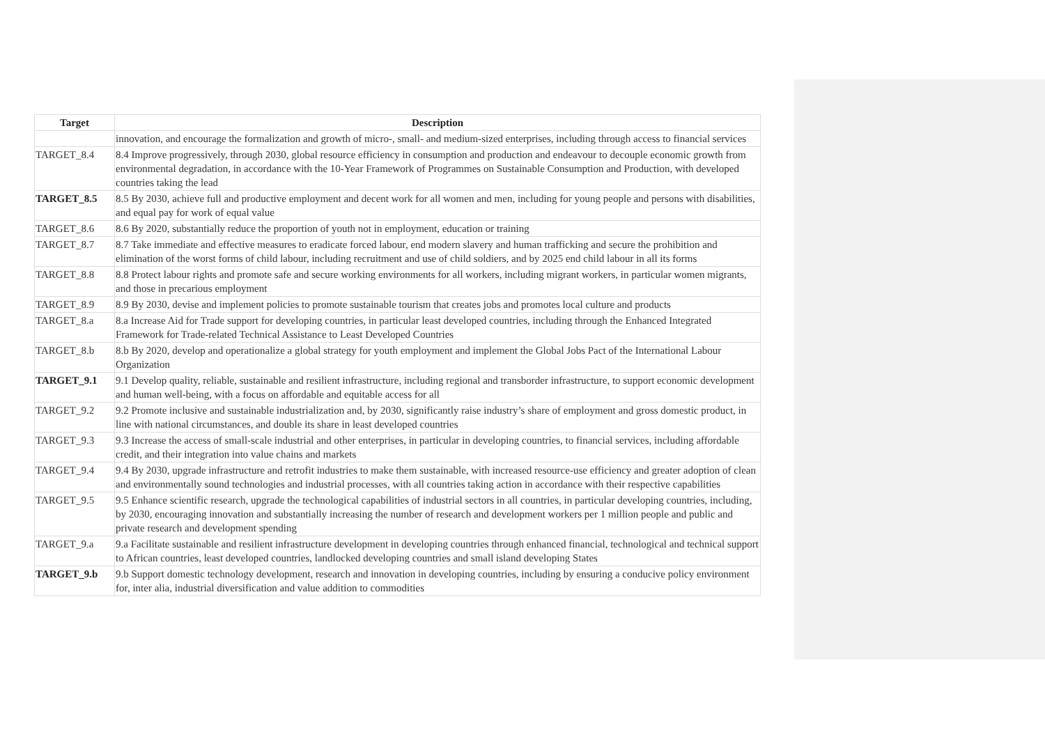| Target | Description |
| --- | --- |
| | innovation, and encourage the formalization and growth of micro-, small- and medium-sized enterprises, including through access to financial services |
| TARGET_8.4 | 8.4 Improve progressively, through 2030, global resource efficiency in consumption and production and endeavour to decouple economic growth from environmental degradation, in accordance with the 10-Year Framework of Programmes on Sustainable Consumption and Production, with developed countries taking the lead |
| TARGET_8.5 | 8.5 By 2030, achieve full and productive employment and decent work for all women and men, including for young people and persons with disabilities, and equal pay for work of equal value |
| TARGET_8.6 | 8.6 By 2020, substantially reduce the proportion of youth not in employment, education or training |
| TARGET_8.7 | 8.7 Take immediate and effective measures to eradicate forced labour, end modern slavery and human trafficking and secure the prohibition and elimination of the worst forms of child labour, including recruitment and use of child soldiers, and by 2025 end child labour in all its forms |
| TARGET_8.8 | 8.8 Protect labour rights and promote safe and secure working environments for all workers, including migrant workers, in particular women migrants, and those in precarious employment |
| TARGET_8.9 | 8.9 By 2030, devise and implement policies to promote sustainable tourism that creates jobs and promotes local culture and products |
| TARGET_8.a | 8.a Increase Aid for Trade support for developing countries, in particular least developed countries, including through the Enhanced Integrated Framework for Trade-related Technical Assistance to Least Developed Countries |
| TARGET_8.b | 8.b By 2020, develop and operationalize a global strategy for youth employment and implement the Global Jobs Pact of the International Labour Organization |
| TARGET_9.1 | 9.1 Develop quality, reliable, sustainable and resilient infrastructure, including regional and transborder infrastructure, to support economic development and human well-being, with a focus on affordable and equitable access for all |
| TARGET_9.2 | 9.2 Promote inclusive and sustainable industrialization and, by 2030, significantly raise industry’s share of employment and gross domestic product, in line with national circumstances, and double its share in least developed countries |
| TARGET_9.3 | 9.3 Increase the access of small-scale industrial and other enterprises, in particular in developing countries, to financial services, including affordable credit, and their integration into value chains and markets |
| TARGET_9.4 | 9.4 By 2030, upgrade infrastructure and retrofit industries to make them sustainable, with increased resource-use efficiency and greater adoption of clean and environmentally sound technologies and industrial processes, with all countries taking action in accordance with their respective capabilities |
| TARGET_9.5 | 9.5 Enhance scientific research, upgrade the technological capabilities of industrial sectors in all countries, in particular developing countries, including, by 2030, encouraging innovation and substantially increasing the number of research and development workers per 1 million people and public and private research and development spending |
| TARGET_9.a | 9.a Facilitate sustainable and resilient infrastructure development in developing countries through enhanced financial, technological and technical support to African countries, least developed countries, landlocked developing countries and small island developing States |
| TARGET_9.b | 9.b Support domestic technology development, research and innovation in developing countries, including by ensuring a conducive policy environment for, inter alia, industrial diversification and value addition to commodities |